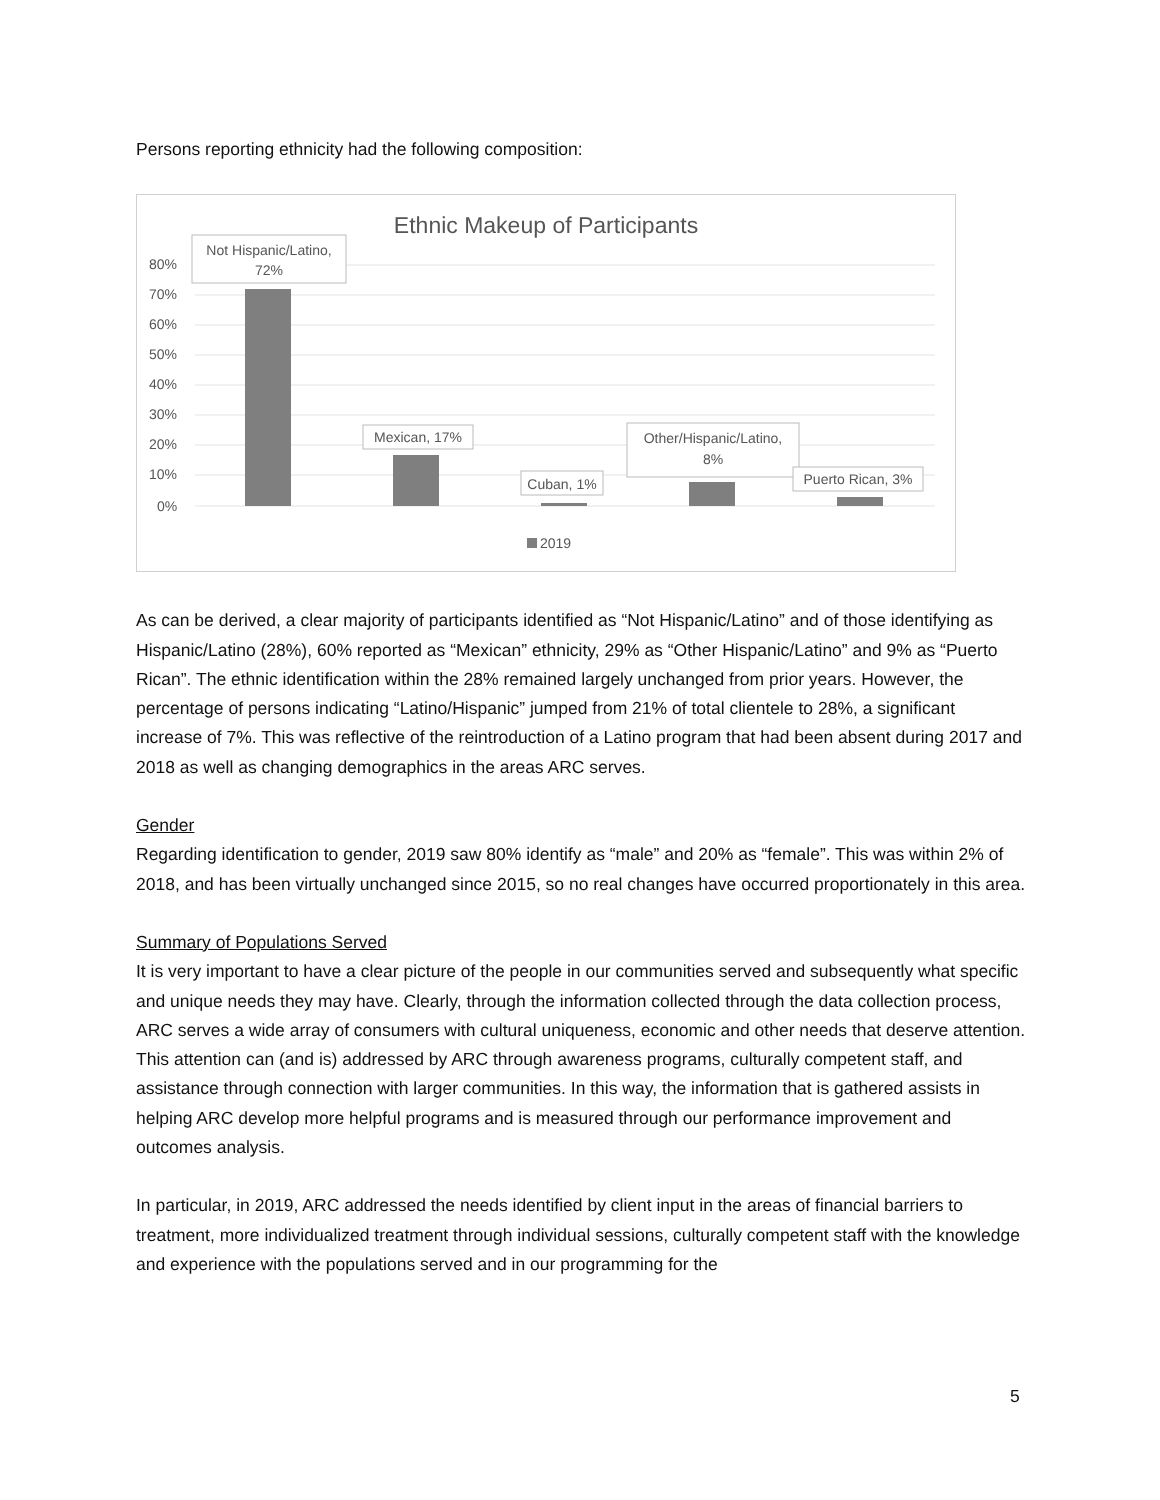Persons reporting ethnicity had the following composition:
Ethnic Makeup of Participants
80%
70%
60%
50%
40%
30%
20%
10%
0%
Not Hispanic/Latino,
72%
Mexican, 17%
Cuban, 1%
Other/Hispanic/Latino,
8%
Puerto Rican, 3%
2019
As can be derived, a clear majority of participants identified as “Not Hispanic/Latino” and of those identifying as Hispanic/Latino (28%), 60% reported as “Mexican” ethnicity, 29% as “Other Hispanic/Latino” and 9% as “Puerto Rican”. The ethnic identification within the 28% remained largely unchanged from prior years. However, the percentage of persons indicating “Latino/Hispanic” jumped from 21% of total clientele to 28%, a significant increase of 7%. This was reflective of the reintroduction of a Latino program that had been absent during 2017 and 2018 as well as changing demographics in the areas ARC serves.
Gender
Regarding identification to gender, 2019 saw 80% identify as “male” and 20% as “female”. This was within 2% of 2018, and has been virtually unchanged since 2015, so no real changes have occurred proportionately in this area.
Summary of Populations Served
It is very important to have a clear picture of the people in our communities served and subsequently what specific and unique needs they may have. Clearly, through the information collected through the data collection process, ARC serves a wide array of consumers with cultural uniqueness, economic and other needs that deserve attention. This attention can (and is) addressed by ARC through awareness programs, culturally competent staff, and assistance through connection with larger communities. In this way, the information that is gathered assists in helping ARC develop more helpful programs and is measured through our performance improvement and outcomes analysis.
In particular, in 2019, ARC addressed the needs identified by client input in the areas of financial barriers to treatment, more individualized treatment through individual sessions, culturally competent staff with the knowledge and experience with the populations served and in our programming for the
5